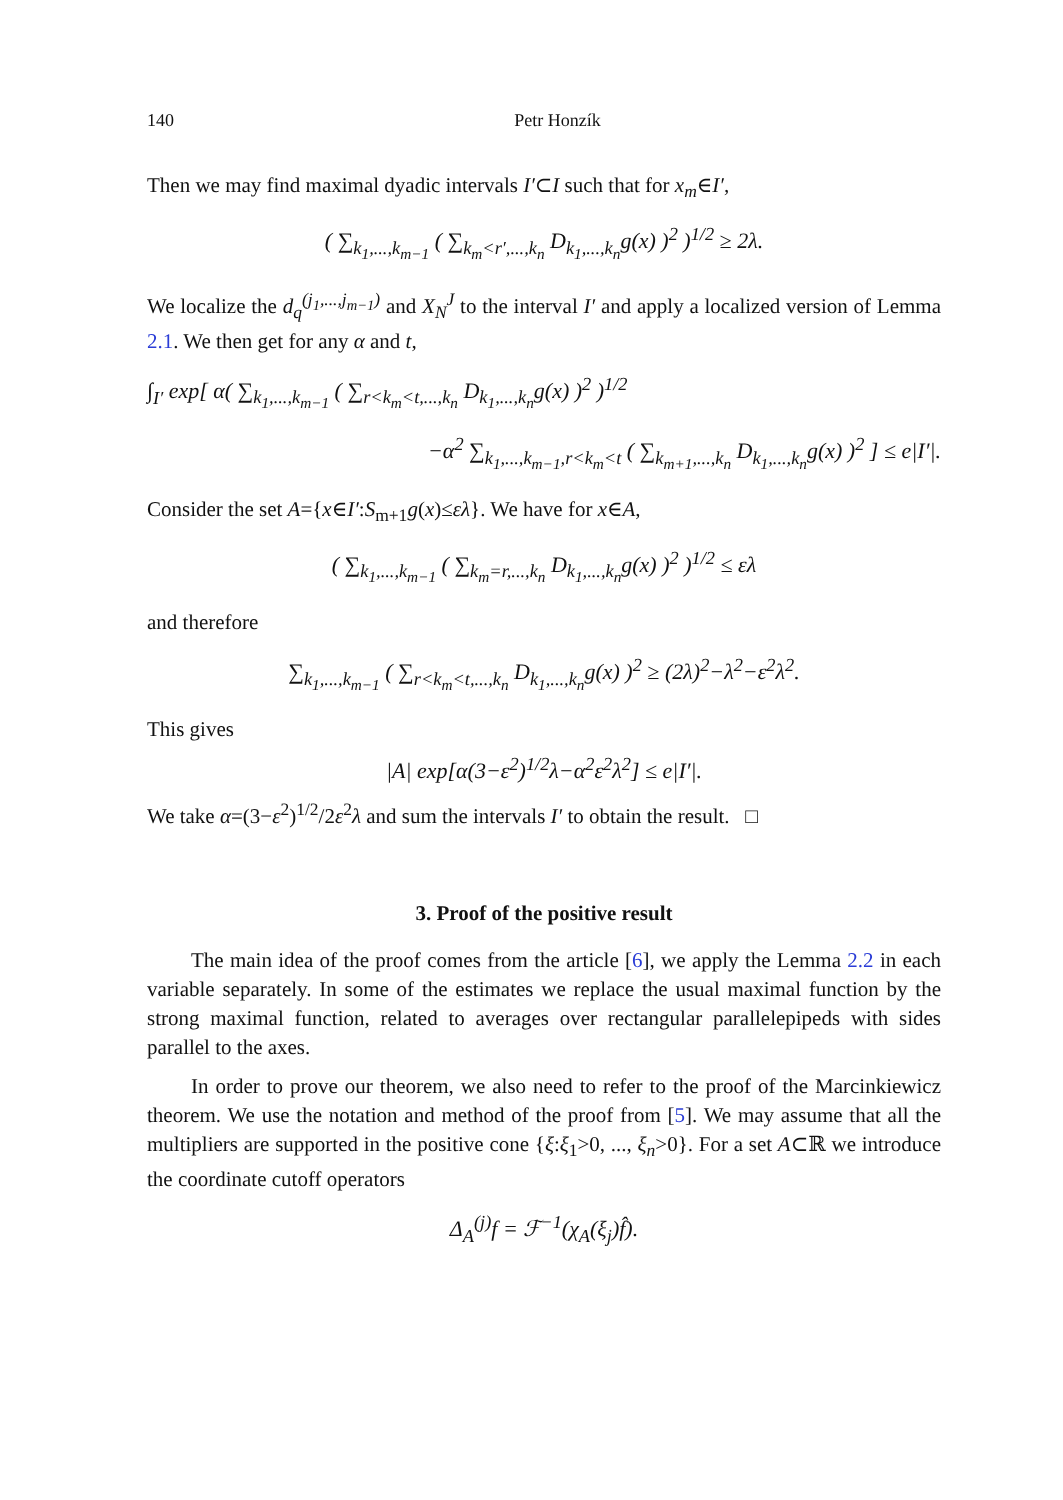140 Petr Honzík
Then we may find maximal dyadic intervals I′⊂I such that for x<sub>m</sub>∈I′,
( ∑<sub>k<sub>1</sub>,...,k<sub>m−1</sub></sub> ( ∑<sub>k<sub>m</sub><r′,...,k<sub>n</sub></sub> D<sub>k<sub>1</sub>,...,k<sub>n</sub></sub>g(x) )<sup>2</sup> )<sup>1/2</sup> ≥ 2λ.
We localize the d<sub>q</sub><sup>(j<sub>1</sub>,...,j<sub>m−1</sub>)</sup> and X<sub>N</sub><sup>J</sup> to the interval I′ and apply a localized version of Lemma 2.1. We then get for any α and t,
∫<sub>I′</sub> exp[ α( ∑<sub>k<sub>1</sub>,...,k<sub>m−1</sub></sub> ( ∑<sub>r<k<sub>m</sub><t,...,k<sub>n</sub></sub> D<sub>k<sub>1</sub>,...,k<sub>n</sub></sub>g(x) )<sup>2</sup> )<sup>1/2</sup>
−α<sup>2</sup> ∑<sub>k<sub>1</sub>,...,k<sub>m−1</sub>,r<k<sub>m</sub><t</sub> ( ∑<sub>k<sub>m+1</sub>,...,k<sub>n</sub></sub> D<sub>k<sub>1</sub>,...,k<sub>n</sub></sub>g(x) )<sup>2</sup> ] ≤ e|I′|.
Consider the set A={x∈I′:S<sub>m+1</sub>g(x)≤ελ}. We have for x∈A,
( ∑<sub>k<sub>1</sub>,...,k<sub>m−1</sub></sub> ( ∑<sub>k<sub>m</sub>=r,...,k<sub>n</sub></sub> D<sub>k<sub>1</sub>,...,k<sub>n</sub></sub>g(x) )<sup>2</sup> )<sup>1/2</sup> ≤ ελ
and therefore
∑<sub>k<sub>1</sub>,...,k<sub>m−1</sub></sub> ( ∑<sub>r<k<sub>m</sub><t,...,k<sub>n</sub></sub> D<sub>k<sub>1</sub>,...,k<sub>n</sub></sub>g(x) )<sup>2</sup> ≥ (2λ)<sup>2</sup>−λ<sup>2</sup>−ε<sup>2</sup>λ<sup>2</sup>.
This gives
|A| exp[α(3−ε<sup>2</sup>)<sup>1/2</sup>λ−α<sup>2</sup>ε<sup>2</sup>λ<sup>2</sup>] ≤ e|I′|.
We take α=(3−ε<sup>2</sup>)<sup>1/2</sup>/2ε<sup>2</sup>λ and sum the intervals I′ to obtain the result. □
3. Proof of the positive result
The main idea of the proof comes from the article [6], we apply the Lemma 2.2 in each variable separately. In some of the estimates we replace the usual maximal function by the strong maximal function, related to averages over rectangular parallelepipeds with sides parallel to the axes.
In order to prove our theorem, we also need to refer to the proof of the Marcinkiewicz theorem. We use the notation and method of the proof from [5]. We may assume that all the multipliers are supported in the positive cone {ξ:ξ<sub>1</sub>>0, ..., ξ<sub>n</sub>>0}. For a set A⊂ℝ we introduce the coordinate cutoff operators
Δ<sub>A</sub><sup>(j)</sup>f = ℱ<sup>−1</sup>(χ<sub>A</sub>(ξ<sub>j</sub>)f̂).